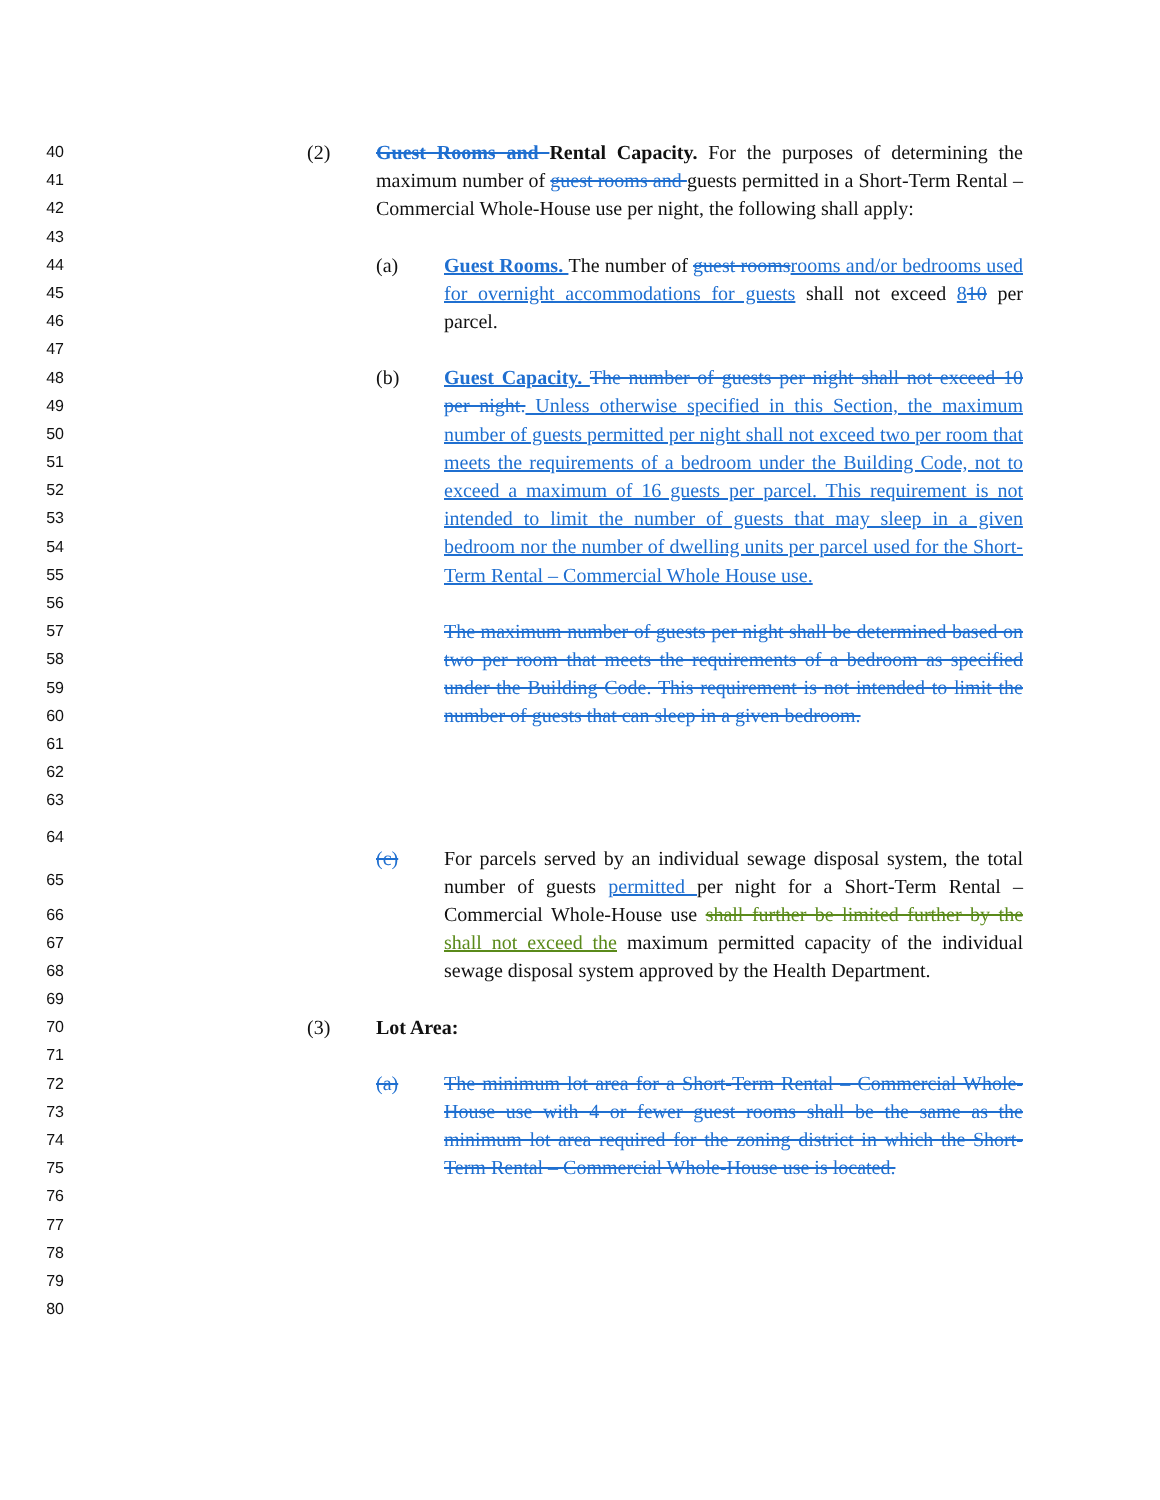40
41
42
43
44
45
46
47
48
49
50
51
52
53
54
55
56
57
58
59
60
61
62
63
64
65
66
67
68
69
70
71
72
73
74
75
76
77
78
79
80
(2) Guest Rooms and Rental Capacity. For the purposes of determining the maximum number of guest rooms and guests permitted in a Short-Term Rental – Commercial Whole-House use per night, the following shall apply:
(a) Guest Rooms. The number of guest rooms rooms and/or bedrooms used for overnight accommodations for guests shall not exceed 810 per parcel.
(b) Guest Capacity. The number of guests per night shall not exceed 10 per night. Unless otherwise specified in this Section, the maximum number of guests permitted per night shall not exceed two per room that meets the requirements of a bedroom under the Building Code, not to exceed a maximum of 16 guests per parcel. This requirement is not intended to limit the number of guests that may sleep in a given bedroom nor the number of dwelling units per parcel used for the Short-Term Rental – Commercial Whole House use.
The maximum number of guests per night shall be determined based on two per room that meets the requirements of a bedroom as specified under the Building Code. This requirement is not intended to limit the number of guests that can sleep in a given bedroom.
(c) For parcels served by an individual sewage disposal system, the total number of guests permitted per night for a Short-Term Rental – Commercial Whole-House use shall further be limited further by the shall not exceed the maximum permitted capacity of the individual sewage disposal system approved by the Health Department.
(3) Lot Area:
(a) The minimum lot area for a Short-Term Rental – Commercial Whole-House use with 4 or fewer guest rooms shall be the same as the minimum lot area required for the zoning district in which the Short-Term Rental – Commercial Whole-House use is located.